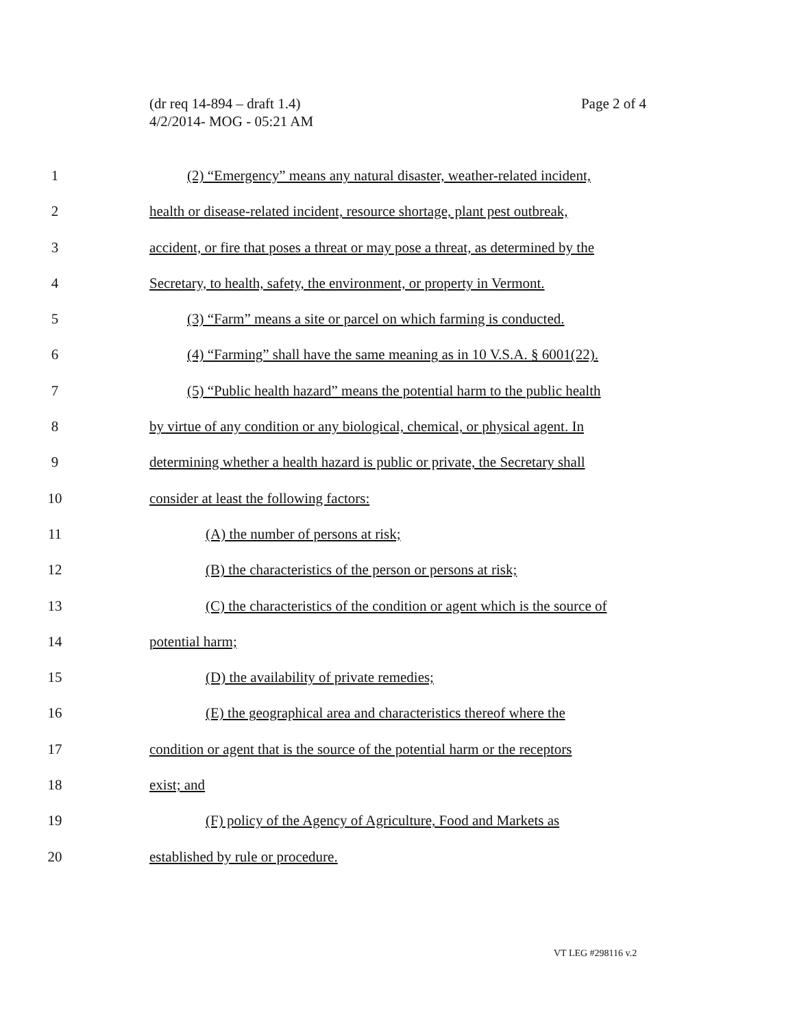Page 2 of 4 (dr req 14-894 – draft 1.4)
4/2/2014- MOG - 05:21 AM
1 (2) “Emergency” means any natural disaster, weather-related incident,
2 health or disease-related incident, resource shortage, plant pest outbreak,
3 accident, or fire that poses a threat or may pose a threat, as determined by the
4 Secretary, to health, safety, the environment, or property in Vermont.
5 (3) “Farm” means a site or parcel on which farming is conducted.
6 (4) “Farming” shall have the same meaning as in 10 V.S.A. § 6001(22).
7 (5) “Public health hazard” means the potential harm to the public health
8 by virtue of any condition or any biological, chemical, or physical agent. In
9 determining whether a health hazard is public or private, the Secretary shall
10 consider at least the following factors:
11 (A) the number of persons at risk;
12 (B) the characteristics of the person or persons at risk;
13 (C) the characteristics of the condition or agent which is the source of
14 potential harm;
15 (D) the availability of private remedies;
16 (E) the geographical area and characteristics thereof where the
17 condition or agent that is the source of the potential harm or the receptors
18 exist; and
19 (F) policy of the Agency of Agriculture, Food and Markets as
20 established by rule or procedure.
VT LEG #298116 v.2